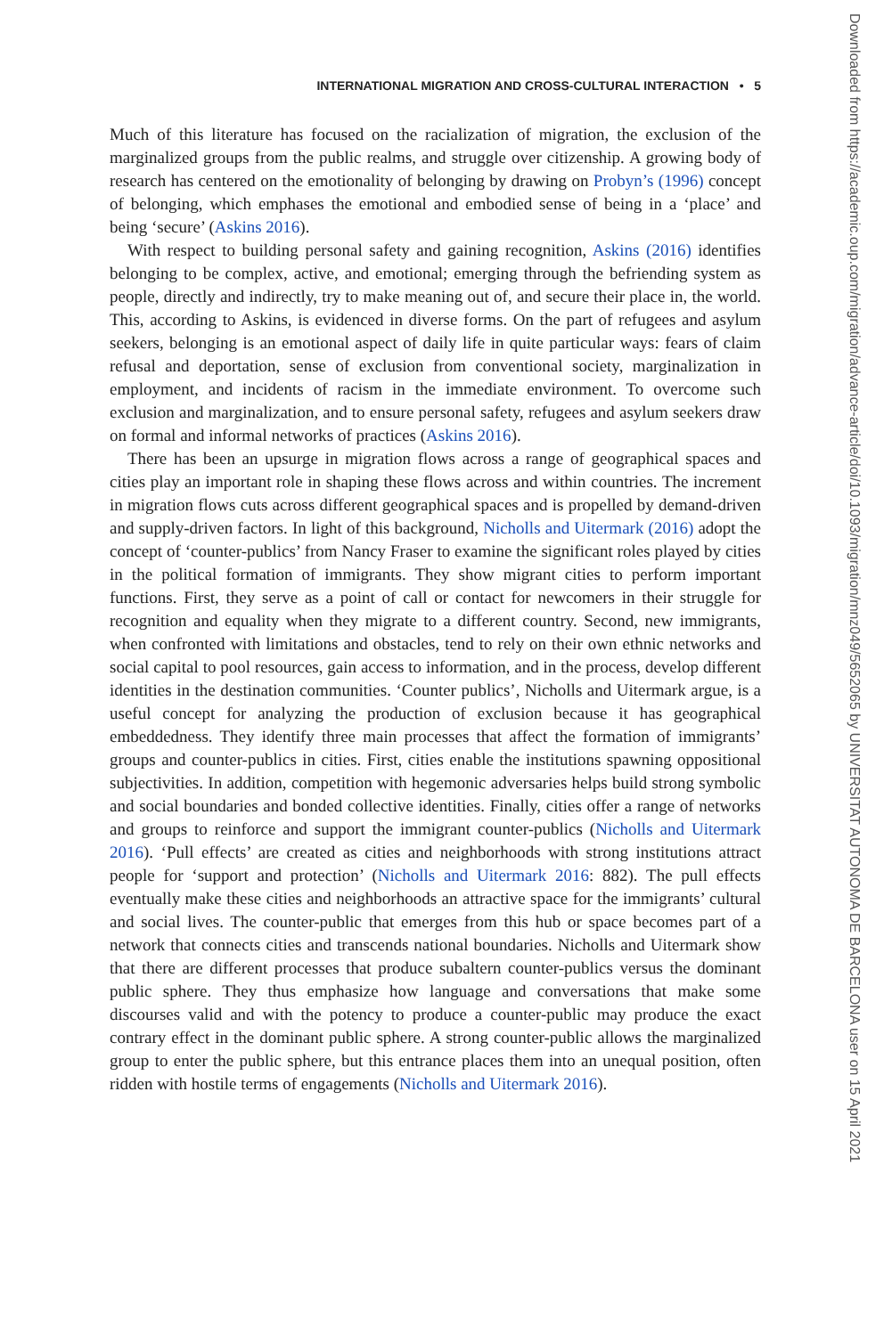INTERNATIONAL MIGRATION AND CROSS-CULTURAL INTERACTION • 5
Much of this literature has focused on the racialization of migration, the exclusion of the marginalized groups from the public realms, and struggle over citizenship. A growing body of research has centered on the emotionality of belonging by drawing on Probyn’s (1996) concept of belonging, which emphases the emotional and embodied sense of being in a ‘place’ and being ‘secure’ (Askins 2016).
With respect to building personal safety and gaining recognition, Askins (2016) identifies belonging to be complex, active, and emotional; emerging through the befriending system as people, directly and indirectly, try to make meaning out of, and secure their place in, the world. This, according to Askins, is evidenced in diverse forms. On the part of refugees and asylum seekers, belonging is an emotional aspect of daily life in quite particular ways: fears of claim refusal and deportation, sense of exclusion from conventional society, marginalization in employment, and incidents of racism in the immediate environment. To overcome such exclusion and marginalization, and to ensure personal safety, refugees and asylum seekers draw on formal and informal networks of practices (Askins 2016).
There has been an upsurge in migration flows across a range of geographical spaces and cities play an important role in shaping these flows across and within countries. The increment in migration flows cuts across different geographical spaces and is propelled by demand-driven and supply-driven factors. In light of this background, Nicholls and Uitermark (2016) adopt the concept of ‘counter-publics’ from Nancy Fraser to examine the significant roles played by cities in the political formation of immigrants. They show migrant cities to perform important functions. First, they serve as a point of call or contact for newcomers in their struggle for recognition and equality when they migrate to a different country. Second, new immigrants, when confronted with limitations and obstacles, tend to rely on their own ethnic networks and social capital to pool resources, gain access to information, and in the process, develop different identities in the destination communities. ‘Counter publics’, Nicholls and Uitermark argue, is a useful concept for analyzing the production of exclusion because it has geographical embeddedness. They identify three main processes that affect the formation of immigrants’ groups and counter-publics in cities. First, cities enable the institutions spawning oppositional subjectivities. In addition, competition with hegemonic adversaries helps build strong symbolic and social boundaries and bonded collective identities. Finally, cities offer a range of networks and groups to reinforce and support the immigrant counter-publics (Nicholls and Uitermark 2016). ‘Pull effects’ are created as cities and neighborhoods with strong institutions attract people for ‘support and protection’ (Nicholls and Uitermark 2016: 882). The pull effects eventually make these cities and neighborhoods an attractive space for the immigrants’ cultural and social lives. The counter-public that emerges from this hub or space becomes part of a network that connects cities and transcends national boundaries. Nicholls and Uitermark show that there are different processes that produce subaltern counter-publics versus the dominant public sphere. They thus emphasize how language and conversations that make some discourses valid and with the potency to produce a counter-public may produce the exact contrary effect in the dominant public sphere. A strong counter-public allows the marginalized group to enter the public sphere, but this entrance places them into an unequal position, often ridden with hostile terms of engagements (Nicholls and Uitermark 2016).
Downloaded from https://academic.oup.com/migration/advance-article/doi/10.1093/migration/mnz049/5652065 by UNIVERSITAT AUTONOMA DE BARCELONA user on 15 April 2021